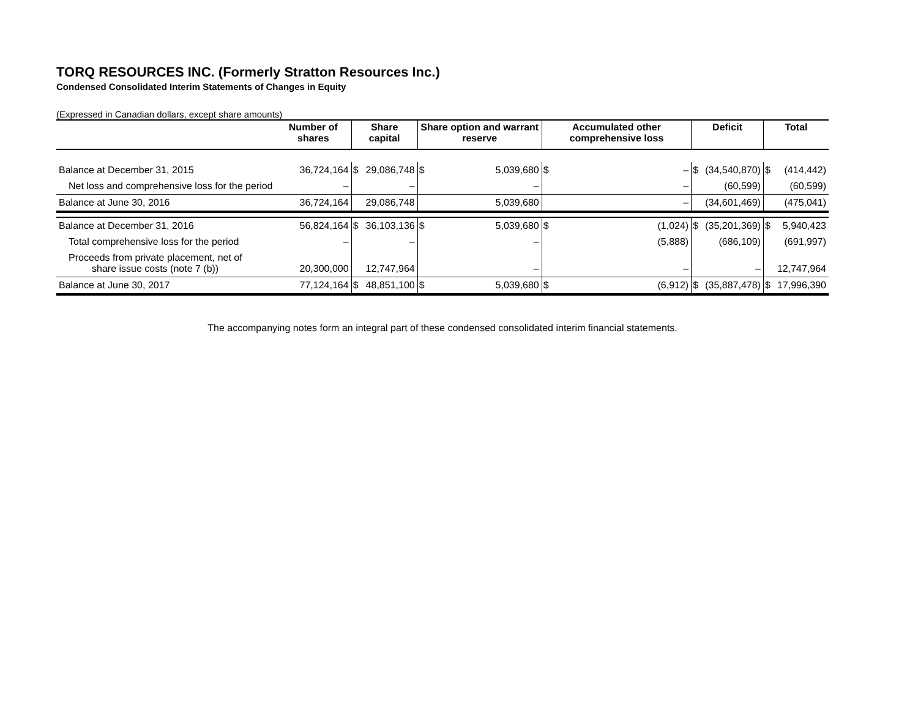TORQ RESOURCES INC. (Formerly Stratton Resources Inc.)
Condensed Consolidated Interim Statements of Changes in Equity
(Expressed in Canadian dollars, except share amounts)
| | Number of shares | Share capital | | Share option and warrant reserve | | Accumulated other comprehensive loss | | Deficit | | Total | |
| --- | --- | --- | --- | --- | --- | --- | --- | --- | --- | --- | --- |
| Balance at December 31, 2015 | 36,724,164 | $ | 29,086,748 | $ | 5,039,680 | $ | – | $ | (34,540,870) | $ | (414,442) |
| Net loss and comprehensive loss for the period | – | | – | | – | | – | | (60,599) | | (60,599) |
| Balance at June 30, 2016 | 36,724,164 | | 29,086,748 | | 5,039,680 | | – | | (34,601,469) | | (475,041) |
| Balance at December 31, 2016 | 56,824,164 | $ | 36,103,136 | $ | 5,039,680 | $ | (1,024) | $ | (35,201,369) | $ | 5,940,423 |
| Total comprehensive loss for the period | – | | – | | – | | (5,888) | | (686,109) | | (691,997) |
| Proceeds from private placement, net of share issue costs (note 7 (b)) | 20,300,000 | | 12,747,964 | | – | | – | | – | | 12,747,964 |
| Balance at June 30, 2017 | 77,124,164 | $ | 48,851,100 | $ | 5,039,680 | $ | (6,912) | $ | (35,887,478) | $ | 17,996,390 |
The accompanying notes form an integral part of these condensed consolidated interim financial statements.